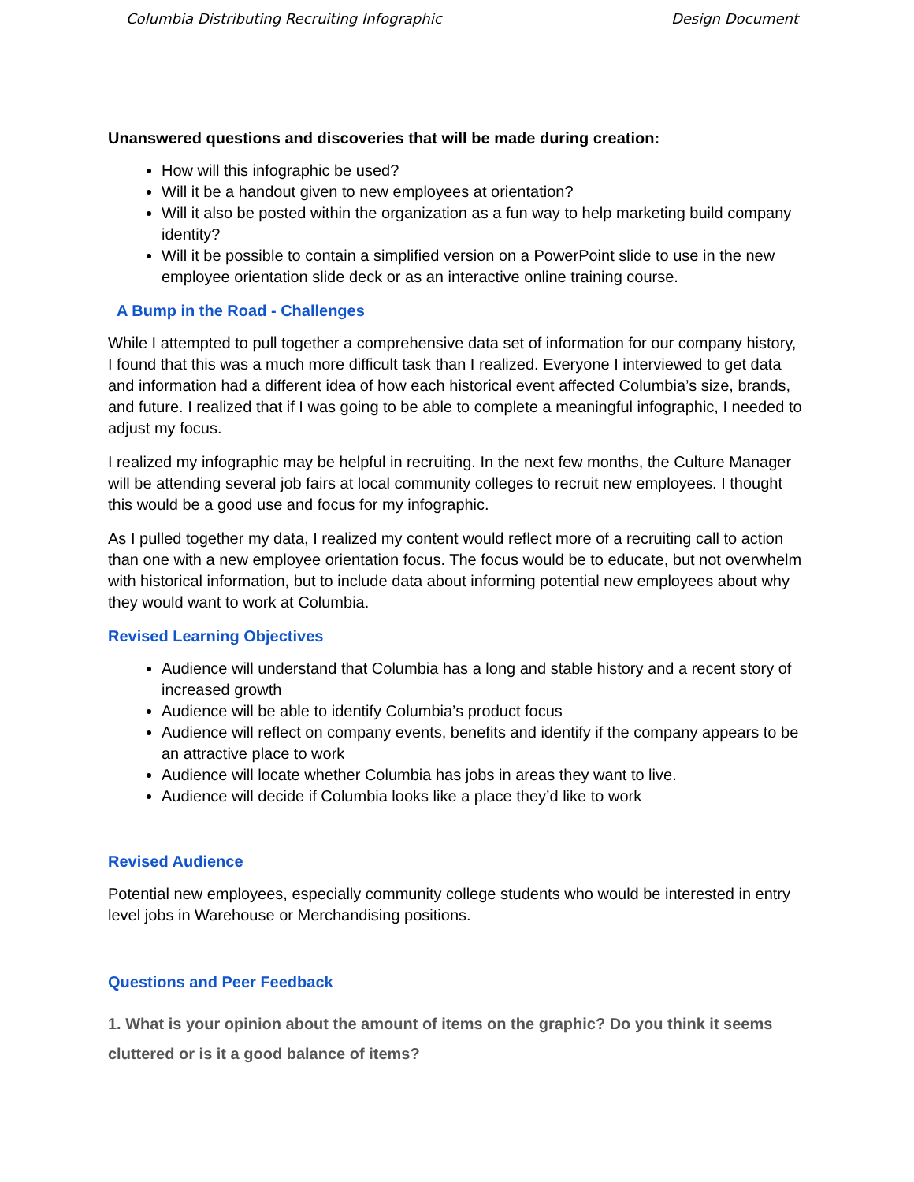Columbia Distributing Recruiting Infographic Design Document
Unanswered questions and discoveries that will be made during creation:
How will this infographic be used?
Will it be a handout given to new employees at orientation?
Will it also be posted within the organization as a fun way to help marketing build company identity?
Will it be possible to contain a simplified version on a PowerPoint slide to use in the new employee orientation slide deck or as an interactive online training course.
A Bump in the Road - Challenges
While I attempted to pull together a comprehensive data set of information for our company history, I found that this was a much more difficult task than I realized. Everyone I interviewed to get data and information had a different idea of how each historical event affected Columbia’s size, brands, and future. I realized that if I was going to be able to complete a meaningful infographic, I needed to adjust my focus.
I realized my infographic may be helpful in recruiting. In the next few months, the Culture Manager will be attending several job fairs at local community colleges to recruit new employees. I thought this would be a good use and focus for my infographic.
As I pulled together my data, I realized my content would reflect more of a recruiting call to action than one with a new employee orientation focus. The focus would be to educate, but not overwhelm with historical information, but to include data about informing potential new employees about why they would want to work at Columbia.
Revised Learning Objectives
Audience will understand that Columbia has a long and stable history and a recent story of increased growth
Audience will be able to identify Columbia’s product focus
Audience will reflect on company events, benefits and identify if the company appears to be an attractive place to work
Audience will locate whether Columbia has jobs in areas they want to live.
Audience will decide if Columbia looks like a place they’d like to work
Revised Audience
Potential new employees, especially community college students who would be interested in entry level jobs in Warehouse or Merchandising positions.
Questions and Peer Feedback
1. What is your opinion about the amount of items on the graphic? Do you think it seems cluttered or is it a good balance of items?